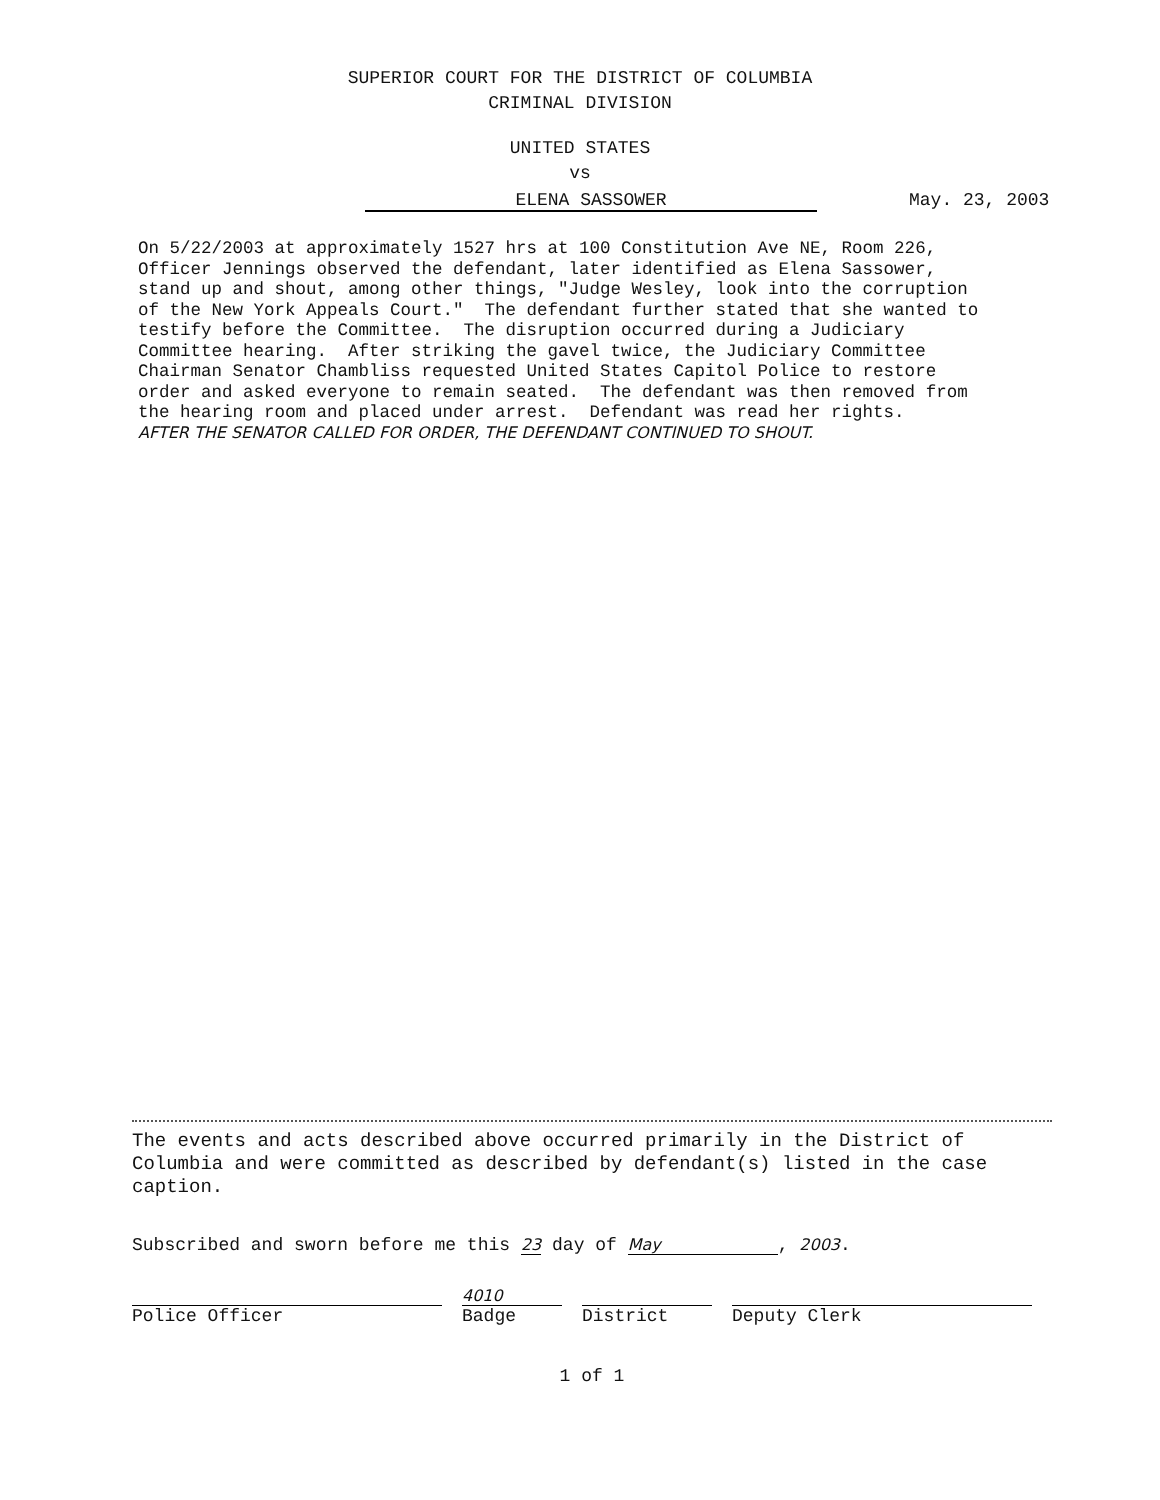SUPERIOR COURT FOR THE DISTRICT OF COLUMBIA
CRIMINAL DIVISION
UNITED STATES
vs
ELENA SASSOWER May. 23, 2003
On 5/22/2003 at approximately 1527 hrs at 100 Constitution Ave NE, Room 226, Officer Jennings observed the defendant, later identified as Elena Sassower, stand up and shout, among other things, "Judge Wesley, look into the corruption of the New York Appeals Court." The defendant further stated that she wanted to testify before the Committee. The disruption occurred during a Judiciary Committee hearing. After striking the gavel twice, the Judiciary Committee Chairman Senator Chambliss requested United States Capitol Police to restore order and asked everyone to remain seated. The defendant was then removed from the hearing room and placed under arrest. Defendant was read her rights. AFTER THE SENATOR CALLED FOR ORDER, THE DEFENDANT CONTINUED TO SHOUT.
The events and acts described above occurred primarily in the District of Columbia and were committed as described by defendant(s) listed in the case caption.
Subscribed and sworn before me this 23 day of May, 2003.
4010
Police Officer Badge District Deputy Clerk
1 of 1